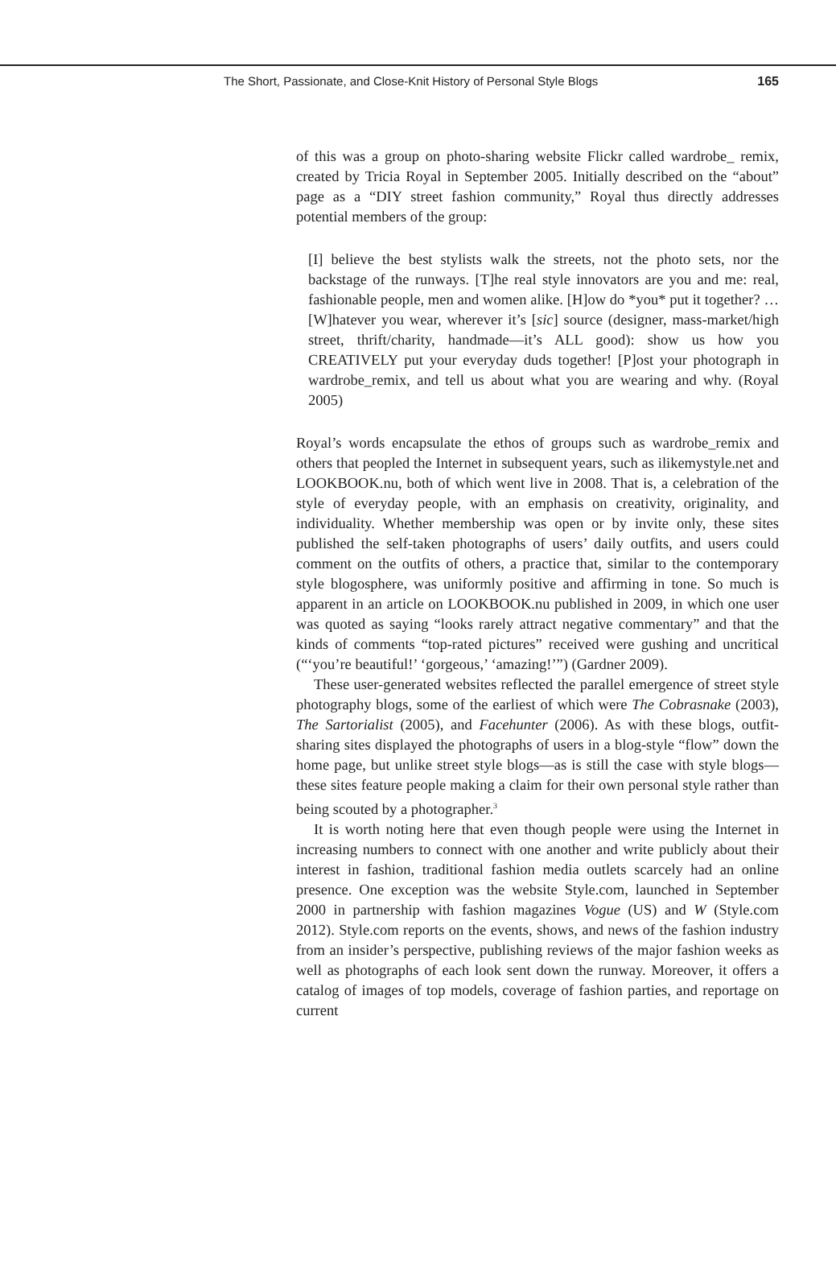The Short, Passionate, and Close-Knit History of Personal Style Blogs 165
of this was a group on photo-sharing website Flickr called wardrobe_ remix, created by Tricia Royal in September 2005. Initially described on the “about” page as a “DIY street fashion community,” Royal thus directly addresses potential members of the group:
[I] believe the best stylists walk the streets, not the photo sets, nor the backstage of the runways. [T]he real style innovators are you and me: real, fashionable people, men and women alike. [H]ow do *you* put it together? … [W]hatever you wear, wherever it’s [sic] source (designer, mass-market/high street, thrift/charity, handmade—it’s ALL good): show us how you CREATIVELY put your everyday duds together! [P]ost your photograph in wardrobe_remix, and tell us about what you are wearing and why. (Royal 2005)
Royal’s words encapsulate the ethos of groups such as wardrobe_remix and others that peopled the Internet in subsequent years, such as ilikemystyle.net and LOOKBOOK.nu, both of which went live in 2008. That is, a celebration of the style of everyday people, with an emphasis on creativity, originality, and individuality. Whether membership was open or by invite only, these sites published the self-taken photographs of users’ daily outfits, and users could comment on the outfits of others, a practice that, similar to the contemporary style blogosphere, was uniformly positive and affirming in tone. So much is apparent in an article on LOOKBOOK.nu published in 2009, in which one user was quoted as saying “looks rarely attract negative commentary” and that the kinds of comments “top-rated pictures” received were gushing and uncritical (“‘you’re beautiful!’ ‘gorgeous,’ ‘amazing!’”) (Gardner 2009).
These user-generated websites reflected the parallel emergence of street style photography blogs, some of the earliest of which were The Cobrasnake (2003), The Sartorialist (2005), and Facehunter (2006). As with these blogs, outfit-sharing sites displayed the photographs of users in a blog-style “flow” down the home page, but unlike street style blogs—as is still the case with style blogs—these sites feature people making a claim for their own personal style rather than being scouted by a photographer.<sup>3</sup>
It is worth noting here that even though people were using the Internet in increasing numbers to connect with one another and write publicly about their interest in fashion, traditional fashion media outlets scarcely had an online presence. One exception was the website Style.com, launched in September 2000 in partnership with fashion magazines Vogue (US) and W (Style.com 2012). Style.com reports on the events, shows, and news of the fashion industry from an insider’s perspective, publishing reviews of the major fashion weeks as well as photographs of each look sent down the runway. Moreover, it offers a catalog of images of top models, coverage of fashion parties, and reportage on current